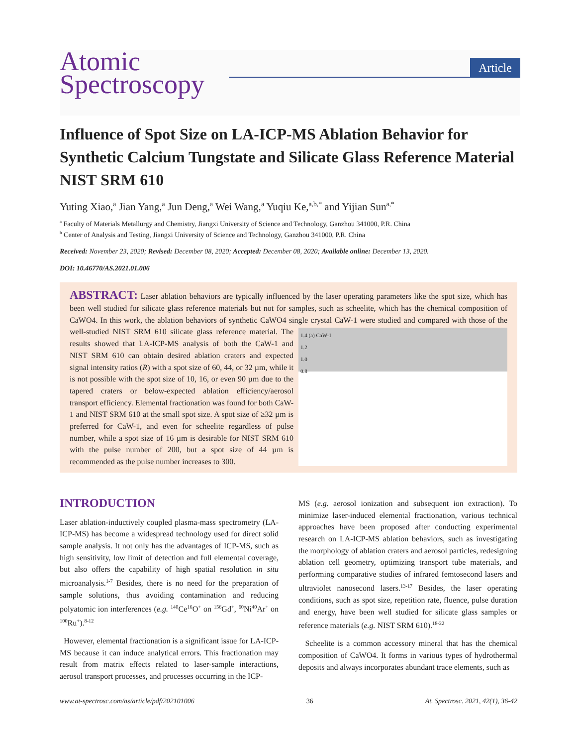Atomic
Spectroscopy
Article
Influence of Spot Size on LA-ICP-MS Ablation Behavior for Synthetic Calcium Tungstate and Silicate Glass Reference Material NIST SRM 610
Yuting Xiao,<sup>a</sup> Jian Yang,<sup>a</sup> Jun Deng,<sup>a</sup> Wei Wang,<sup>a</sup> Yuqiu Ke,<sup>a,b,*</sup> and Yijian Sun<sup>a,*</sup>
<sup>a</sup> Faculty of Materials Metallurgy and Chemistry, Jiangxi University of Science and Technology, Ganzhou 341000, P.R. China
<sup>b</sup> Center of Analysis and Testing, Jiangxi University of Science and Technology, Ganzhou 341000, P.R. China
Received: November 23, 2020; Revised: December 08, 2020; Accepted: December 08, 2020; Available online: December 13, 2020.
DOI: 10.46770/AS.2021.01.006
ABSTRACT: Laser ablation behaviors are typically influenced by the laser operating parameters like the spot size, which has been well studied for silicate glass reference materials but not for samples, such as scheelite, which has the chemical composition of CaWO4. In this work, the ablation behaviors of synthetic CaWO4 single crystal CaW-1 were studied and compared with those of
1.4 (a) CaW-1
1.2
1.0
0.8
the well-studied NIST SRM 610 silicate glass reference material. The results showed that LA-ICP-MS analysis of both the CaW-1 and NIST SRM 610 can obtain desired ablation craters and expected signal intensity ratios (R) with a spot size of 60, 44, or 32 µm, while it is not possible with the spot size of 10, 16, or even 90 µm due to the tapered craters or below-expected ablation efficiency/aerosol transport efficiency. Elemental fractionation was found for both CaW-1 and NIST SRM 610 at the small spot size. A spot size of ≥32 µm is preferred for CaW-1, and even for scheelite regardless of pulse number, while a spot size of 16 µm is desirable for NIST SRM 610 with the pulse number of 200, but a spot size of 44 µm is recommended as the pulse number increases to 300.
INTRODUCTION
Laser ablation-inductively coupled plasma-mass spectrometry (LA-ICP-MS) has become a widespread technology used for direct solid sample analysis. It not only has the advantages of ICP-MS, such as high sensitivity, low limit of detection and full elemental coverage, but also offers the capability of high spatial resolution in situ microanalysis.<sup>1-7</sup> Besides, there is no need for the preparation of sample solutions, thus avoiding contamination and reducing polyatomic ion interferences (e.g. <sup>140</sup>Ce<sup>16</sup>O<sup>+</sup> on <sup>156</sup>Gd<sup>+</sup>, <sup>60</sup>Ni<sup>40</sup>Ar<sup>+</sup> on <sup>100</sup>Ru<sup>+</sup>).<sup>8-12</sup>
However, elemental fractionation is a significant issue for LA-ICP-MS because it can induce analytical errors. This fractionation may result from matrix effects related to laser-sample interactions, aerosol transport processes, and processes occurring in the ICP-
MS (e.g. aerosol ionization and subsequent ion extraction). To minimize laser-induced elemental fractionation, various technical approaches have been proposed after conducting experimental research on LA-ICP-MS ablation behaviors, such as investigating the morphology of ablation craters and aerosol particles, redesigning ablation cell geometry, optimizing transport tube materials, and performing comparative studies of infrared femtosecond lasers and ultraviolet nanosecond lasers.<sup>13-17</sup> Besides, the laser operating conditions, such as spot size, repetition rate, fluence, pulse duration and energy, have been well studied for silicate glass samples or reference materials (e.g. NIST SRM 610).<sup>18-22</sup>
Scheelite is a common accessory mineral that has the chemical composition of CaWO4. It forms in various types of hydrothermal deposits and always incorporates abundant trace elements, such as
www.at-spectrosc.com/as/article/pdf/202101006 36 At. Spectrosc. 2021, 42(1), 36-42